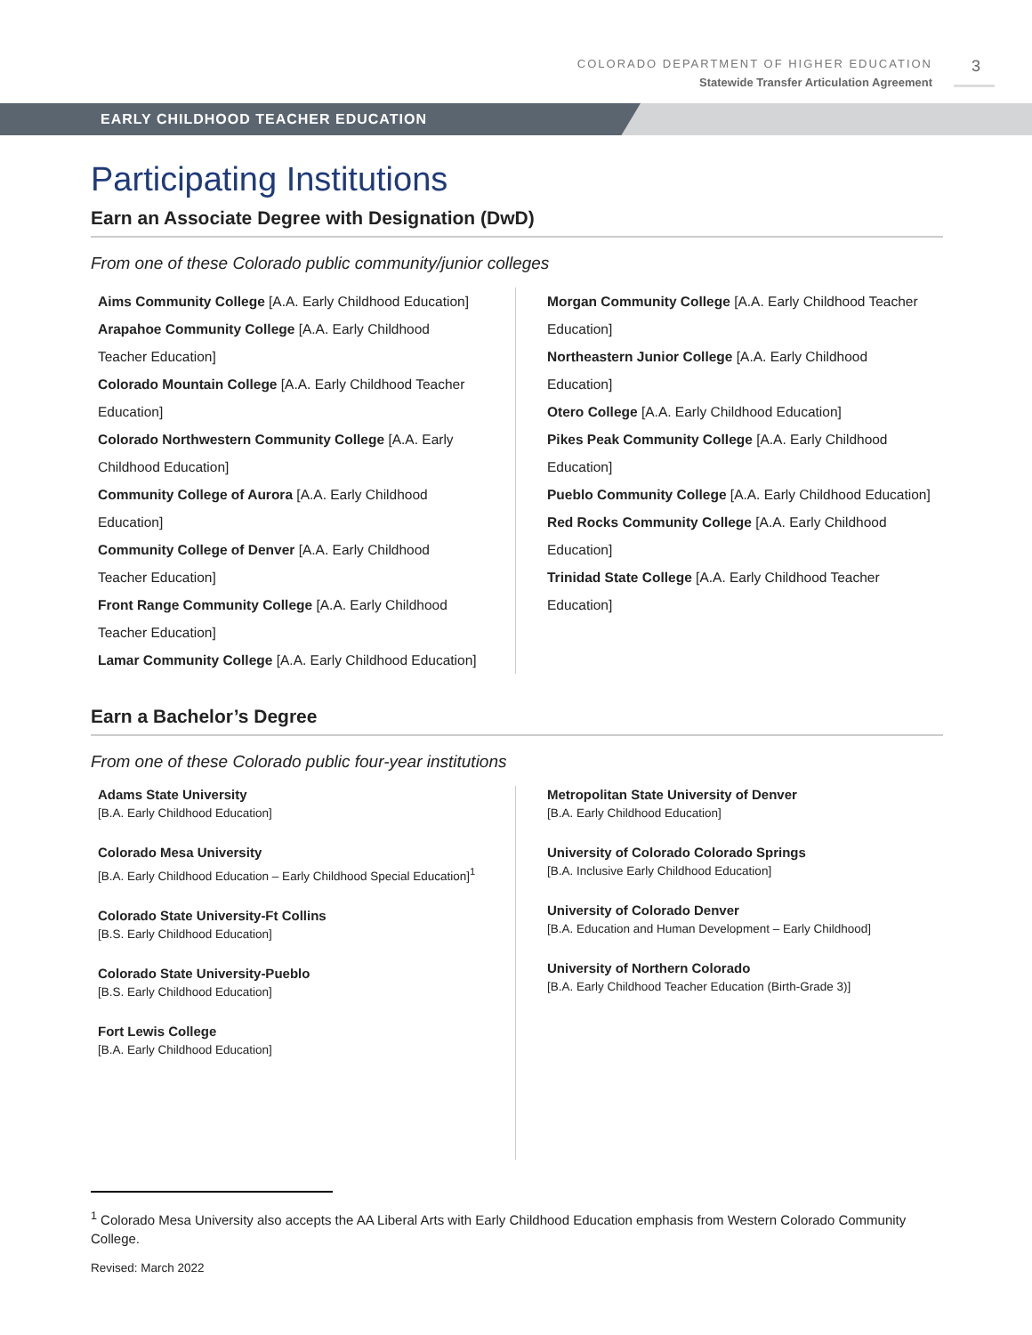COLORADO DEPARTMENT OF HIGHER EDUCATION
Statewide Transfer Articulation Agreement
3
EARLY CHILDHOOD TEACHER EDUCATION
Participating Institutions
Earn an Associate Degree with Designation (DwD)
From one of these Colorado public community/junior colleges
Aims Community College [A.A. Early Childhood Education]
Arapahoe Community College [A.A. Early Childhood Teacher Education]
Colorado Mountain College [A.A. Early Childhood Teacher Education]
Colorado Northwestern Community College [A.A. Early Childhood Education]
Community College of Aurora [A.A. Early Childhood Education]
Community College of Denver [A.A. Early Childhood Teacher Education]
Front Range Community College [A.A. Early Childhood Teacher Education]
Lamar Community College [A.A. Early Childhood Education]
Morgan Community College [A.A. Early Childhood Teacher Education]
Northeastern Junior College [A.A. Early Childhood Education]
Otero College [A.A. Early Childhood Education]
Pikes Peak Community College [A.A. Early Childhood Education]
Pueblo Community College [A.A. Early Childhood Education]
Red Rocks Community College [A.A. Early Childhood Education]
Trinidad State College [A.A. Early Childhood Teacher Education]
Earn a Bachelor’s Degree
From one of these Colorado public four-year institutions
Adams State University
[B.A. Early Childhood Education]
Colorado Mesa University
[B.A. Early Childhood Education – Early Childhood Special Education]<sup>1</sup>
Colorado State University-Ft Collins
[B.S. Early Childhood Education]
Colorado State University-Pueblo
[B.S. Early Childhood Education]
Fort Lewis College
[B.A. Early Childhood Education]
Metropolitan State University of Denver
[B.A. Early Childhood Education]
University of Colorado Colorado Springs
[B.A. Inclusive Early Childhood Education]
University of Colorado Denver
[B.A. Education and Human Development – Early Childhood]
University of Northern Colorado
[B.A. Early Childhood Teacher Education (Birth-Grade 3)]
<sup>1</sup> Colorado Mesa University also accepts the AA Liberal Arts with Early Childhood Education emphasis from Western Colorado Community College.
Revised: March 2022